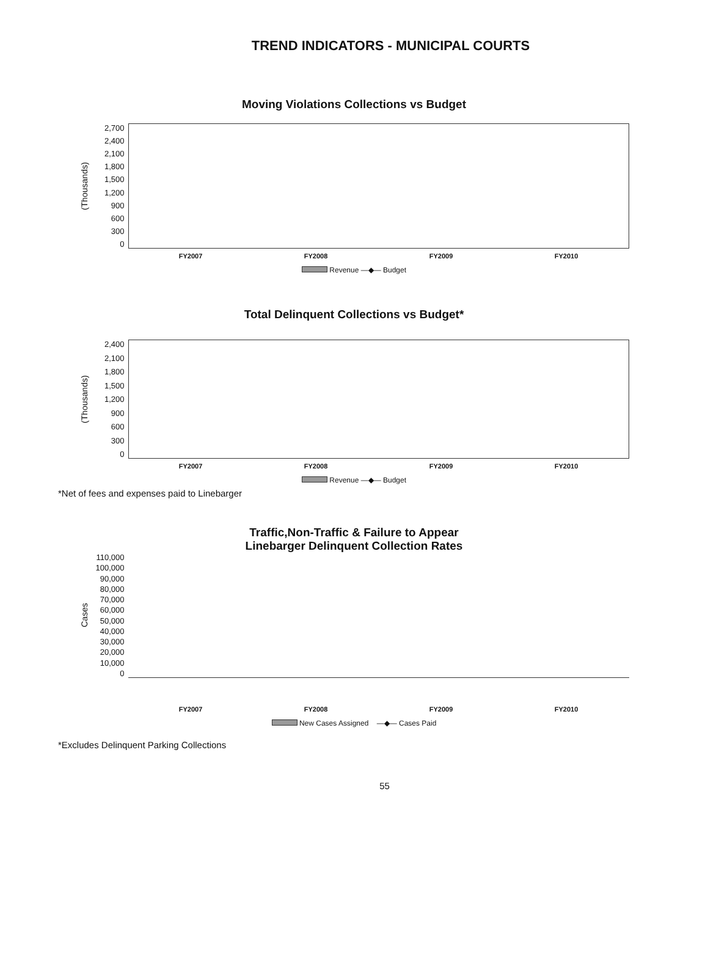TREND INDICATORS - MUNICIPAL COURTS
Moving Violations Collections vs Budget
(Thousands)
2,700
2,400
2,100
1,800
1,500
1,200
900
600
300
0
FY2007 FY2008 FY2009 FY2010
Revenue —◆— Budget
Total Delinquent Collections vs Budget*
(Thousands)
2,400
2,100
1,800
1,500
1,200
900
600
300
0
FY2007 FY2008 FY2009 FY2010
Revenue —◆— Budget
*Net of fees and expenses paid to Linebarger
Traffic,Non-Traffic & Failure to Appear
Linebarger Delinquent Collection Rates
Cases
110,000
100,000
90,000
80,000
70,000
60,000
50,000
40,000
30,000
20,000
10,000
0
FY2007 FY2008 FY2009 FY2010
New Cases Assigned —◆— Cases Paid
*Excludes Delinquent Parking Collections
55